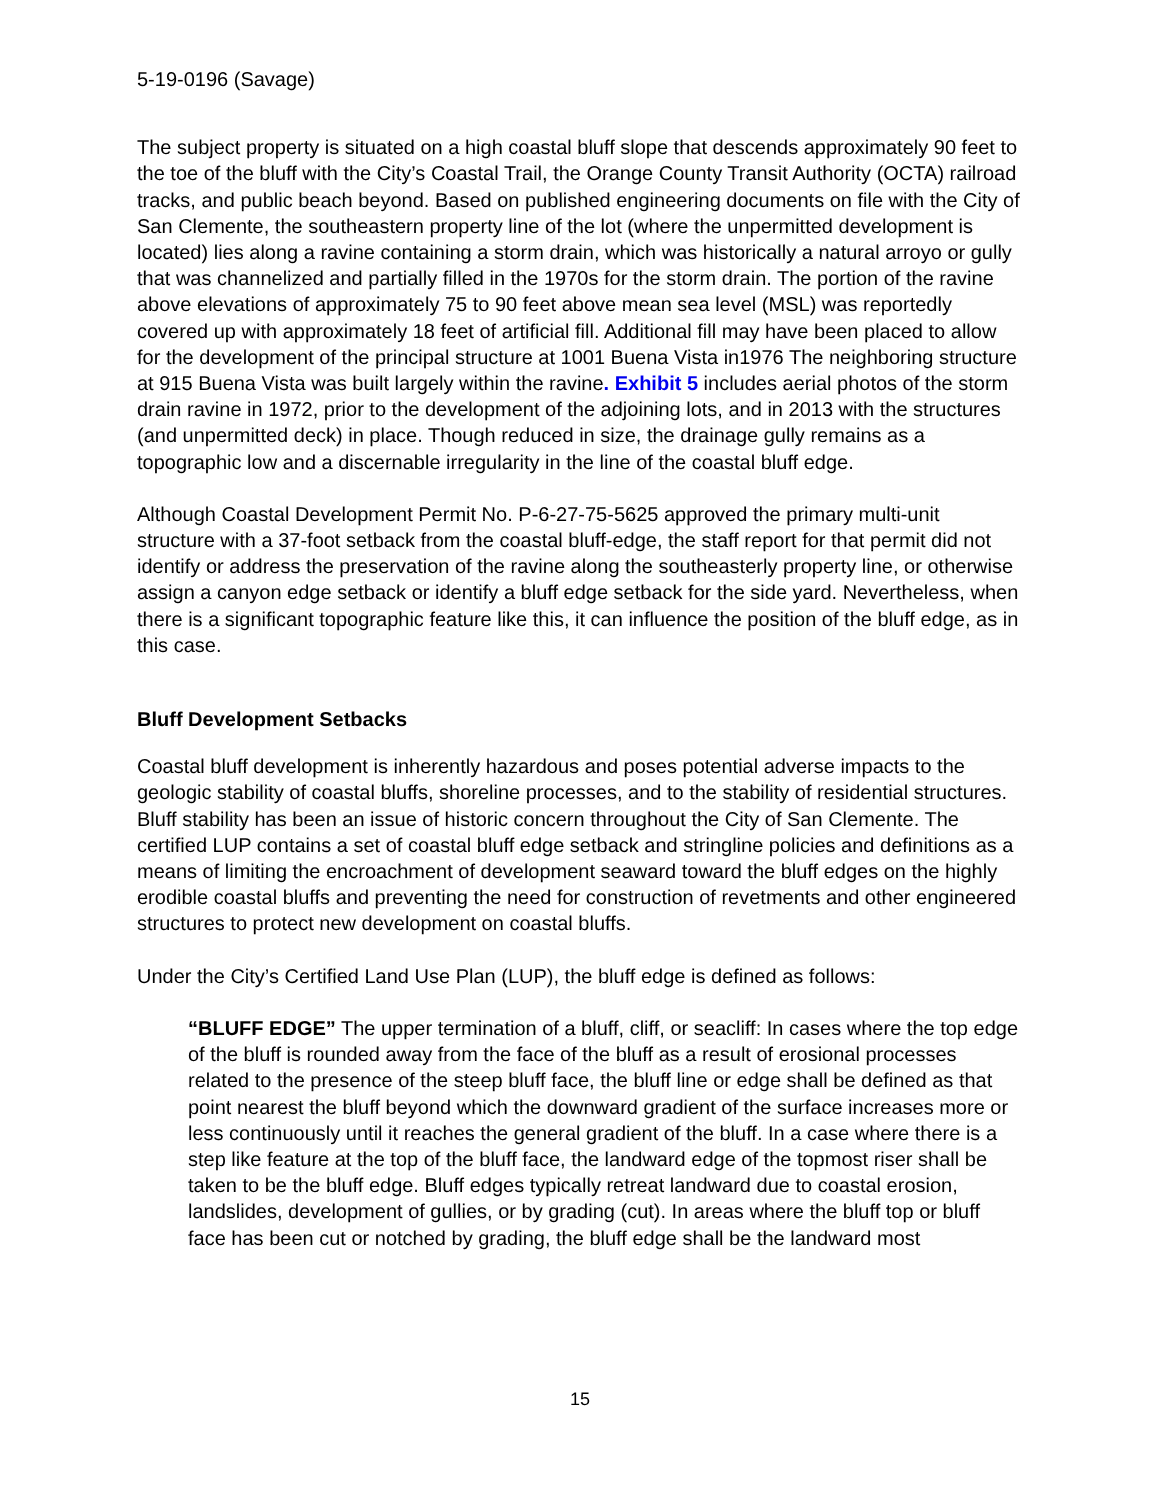5-19-0196 (Savage)
The subject property is situated on a high coastal bluff slope that descends approximately 90 feet to the toe of the bluff with the City’s Coastal Trail, the Orange County Transit Authority (OCTA) railroad tracks, and public beach beyond. Based on published engineering documents on file with the City of San Clemente, the southeastern property line of the lot (where the unpermitted development is located) lies along a ravine containing a storm drain, which was historically a natural arroyo or gully that was channelized and partially filled in the 1970s for the storm drain. The portion of the ravine above elevations of approximately 75 to 90 feet above mean sea level (MSL) was reportedly covered up with approximately 18 feet of artificial fill. Additional fill may have been placed to allow for the development of the principal structure at 1001 Buena Vista in1976 The neighboring structure at 915 Buena Vista was built largely within the ravine. Exhibit 5 includes aerial photos of the storm drain ravine in 1972, prior to the development of the adjoining lots, and in 2013 with the structures (and unpermitted deck) in place. Though reduced in size, the drainage gully remains as a topographic low and a discernable irregularity in the line of the coastal bluff edge.
Although Coastal Development Permit No. P-6-27-75-5625 approved the primary multi-unit structure with a 37-foot setback from the coastal bluff-edge, the staff report for that permit did not identify or address the preservation of the ravine along the southeasterly property line, or otherwise assign a canyon edge setback or identify a bluff edge setback for the side yard. Nevertheless, when there is a significant topographic feature like this, it can influence the position of the bluff edge, as in this case.
Bluff Development Setbacks
Coastal bluff development is inherently hazardous and poses potential adverse impacts to the geologic stability of coastal bluffs, shoreline processes, and to the stability of residential structures. Bluff stability has been an issue of historic concern throughout the City of San Clemente. The certified LUP contains a set of coastal bluff edge setback and stringline policies and definitions as a means of limiting the encroachment of development seaward toward the bluff edges on the highly erodible coastal bluffs and preventing the need for construction of revetments and other engineered structures to protect new development on coastal bluffs.
Under the City’s Certified Land Use Plan (LUP), the bluff edge is defined as follows:
“BLUFF EDGE” The upper termination of a bluff, cliff, or seacliff: In cases where the top edge of the bluff is rounded away from the face of the bluff as a result of erosional processes related to the presence of the steep bluff face, the bluff line or edge shall be defined as that point nearest the bluff beyond which the downward gradient of the surface increases more or less continuously until it reaches the general gradient of the bluff. In a case where there is a step like feature at the top of the bluff face, the landward edge of the topmost riser shall be taken to be the bluff edge. Bluff edges typically retreat landward due to coastal erosion, landslides, development of gullies, or by grading (cut). In areas where the bluff top or bluff face has been cut or notched by grading, the bluff edge shall be the landward most
15